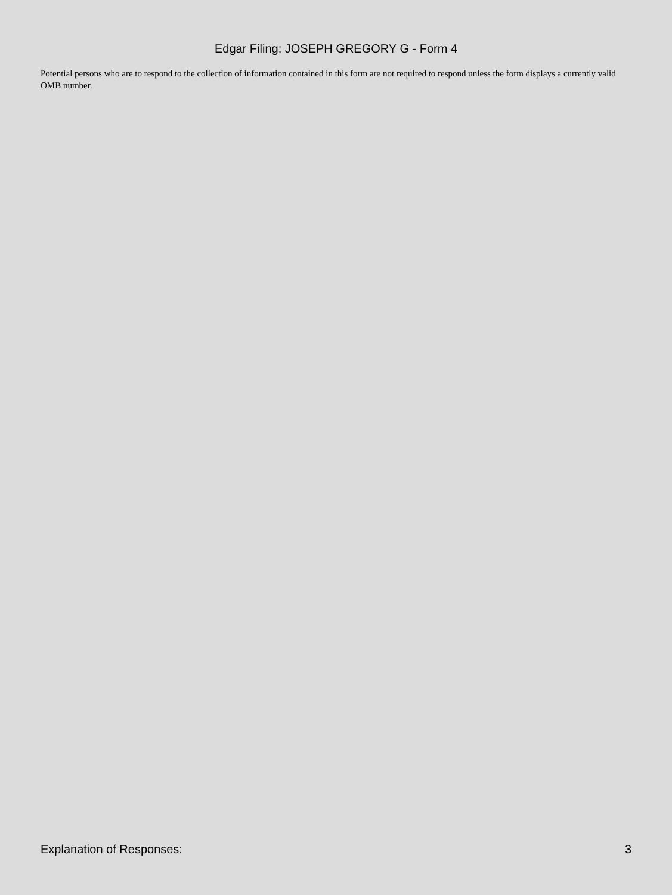Edgar Filing: JOSEPH GREGORY G - Form 4
Potential persons who are to respond to the collection of information contained in this form are not required to respond unless the form displays a currently valid OMB number.
Explanation of Responses: 3